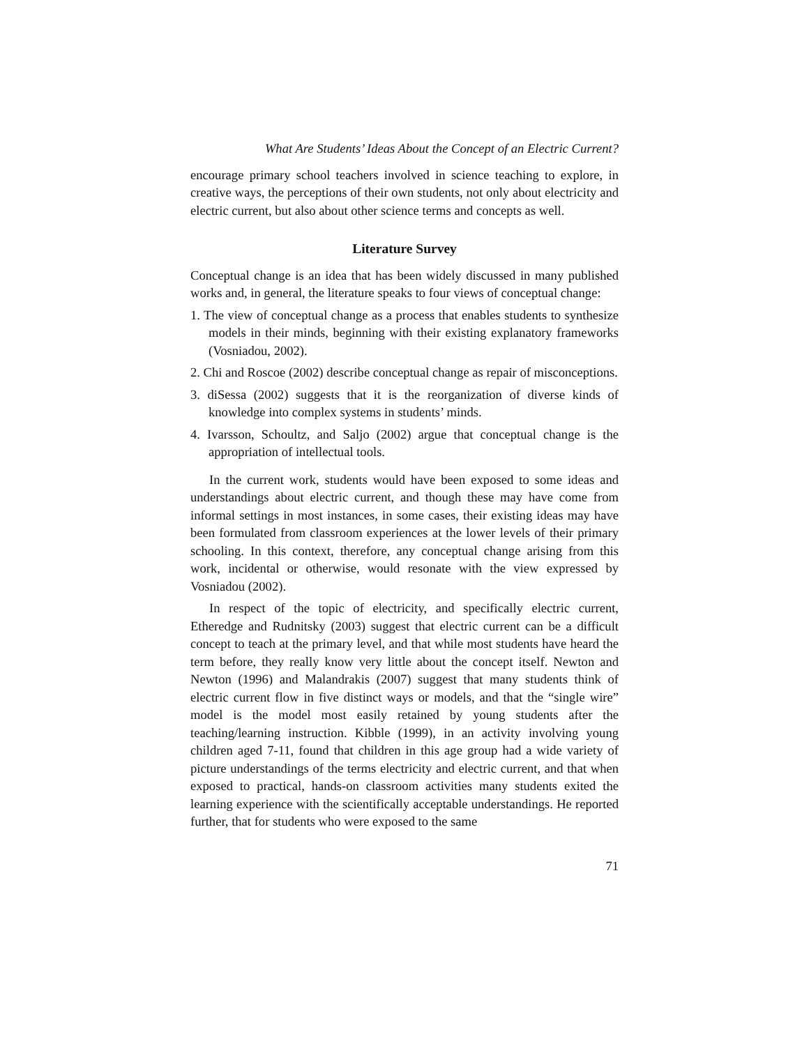What Are Students’ Ideas About the Concept of an Electric Current?
encourage primary school teachers involved in science teaching to explore, in creative ways, the perceptions of their own students, not only about electricity and electric current, but also about other science terms and concepts as well.
Literature Survey
Conceptual change is an idea that has been widely discussed in many published works and, in general, the literature speaks to four views of conceptual change:
1. The view of conceptual change as a process that enables students to synthesize models in their minds, beginning with their existing explanatory frameworks (Vosniadou, 2002).
2. Chi and Roscoe (2002) describe conceptual change as repair of misconceptions.
3. diSessa (2002) suggests that it is the reorganization of diverse kinds of knowledge into complex systems in students’ minds.
4. Ivarsson, Schoultz, and Saljo (2002) argue that conceptual change is the appropriation of intellectual tools.
In the current work, students would have been exposed to some ideas and understandings about electric current, and though these may have come from informal settings in most instances, in some cases, their existing ideas may have been formulated from classroom experiences at the lower levels of their primary schooling. In this context, therefore, any conceptual change arising from this work, incidental or otherwise, would resonate with the view expressed by Vosniadou (2002).
In respect of the topic of electricity, and specifically electric current, Etheredge and Rudnitsky (2003) suggest that electric current can be a difficult concept to teach at the primary level, and that while most students have heard the term before, they really know very little about the concept itself. Newton and Newton (1996) and Malandrakis (2007) suggest that many students think of electric current flow in five distinct ways or models, and that the “single wire” model is the model most easily retained by young students after the teaching/learning instruction. Kibble (1999), in an activity involving young children aged 7-11, found that children in this age group had a wide variety of picture understandings of the terms electricity and electric current, and that when exposed to practical, hands-on classroom activities many students exited the learning experience with the scientifically acceptable understandings. He reported further, that for students who were exposed to the same
71